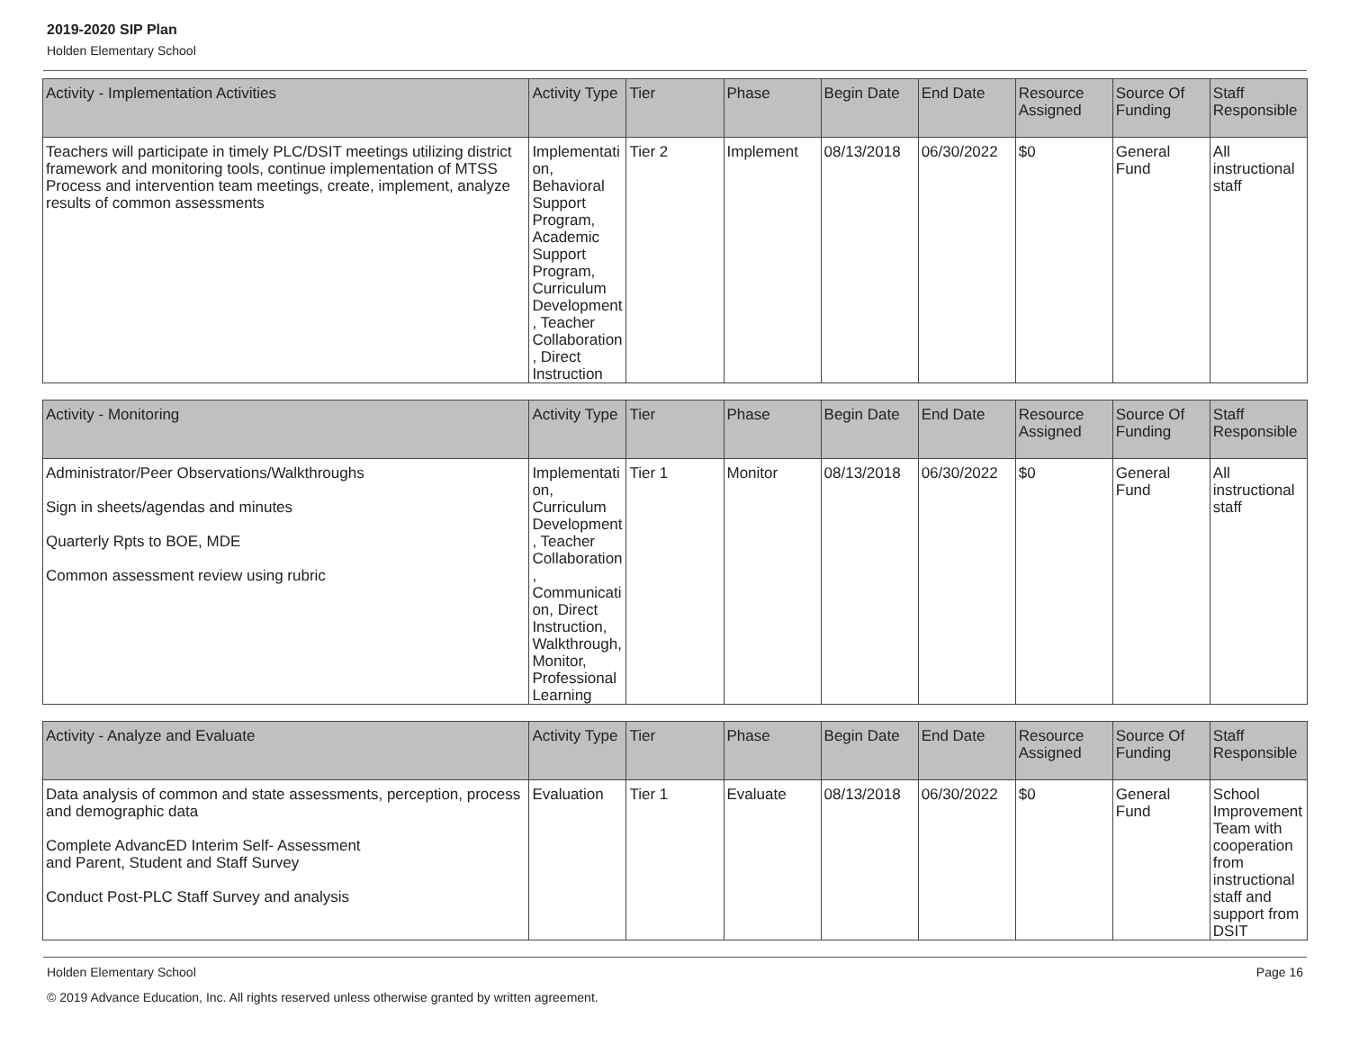2019-2020 SIP Plan
Holden Elementary School
| Activity - Implementation Activities | Activity Type | Tier | Phase | Begin Date | End Date | Resource Assigned | Source Of Funding | Staff Responsible |
| --- | --- | --- | --- | --- | --- | --- | --- | --- |
| Teachers will participate in timely PLC/DSIT meetings utilizing district framework and monitoring tools, continue implementation of MTSS Process and intervention team meetings, create, implement, analyze results of common assessments | Implementation, Behavioral Support Program, Academic Support Program, Curriculum Development, Teacher Collaboration, Direct Instruction | Tier 2 | Implement | 08/13/2018 | 06/30/2022 | $0 | General Fund | All instructional staff |
| Activity - Monitoring | Activity Type | Tier | Phase | Begin Date | End Date | Resource Assigned | Source Of Funding | Staff Responsible |
| --- | --- | --- | --- | --- | --- | --- | --- | --- |
| Administrator/Peer Observations/Walkthroughs Sign in sheets/agendas and minutes Quarterly Rpts to BOE, MDE Common assessment review using rubric | Implementation, Curriculum Development, Teacher Collaboration, Communication, Direct Instruction, Walkthrough, Monitor, Professional Learning | Tier 1 | Monitor | 08/13/2018 | 06/30/2022 | $0 | General Fund | All instructional staff |
| Activity - Analyze and Evaluate | Activity Type | Tier | Phase | Begin Date | End Date | Resource Assigned | Source Of Funding | Staff Responsible |
| --- | --- | --- | --- | --- | --- | --- | --- | --- |
| Data analysis of common and state assessments, perception, process and demographic data Complete AdvancED Interim Self- Assessment and Parent, Student and Staff Survey Conduct Post-PLC Staff Survey and analysis | Evaluation | Tier 1 | Evaluate | 08/13/2018 | 06/30/2022 | $0 | General Fund | School Improvement Team with cooperation from instructional staff and support from DSIT |
Holden Elementary School Page 16
© 2019 Advance Education, Inc. All rights reserved unless otherwise granted by written agreement.